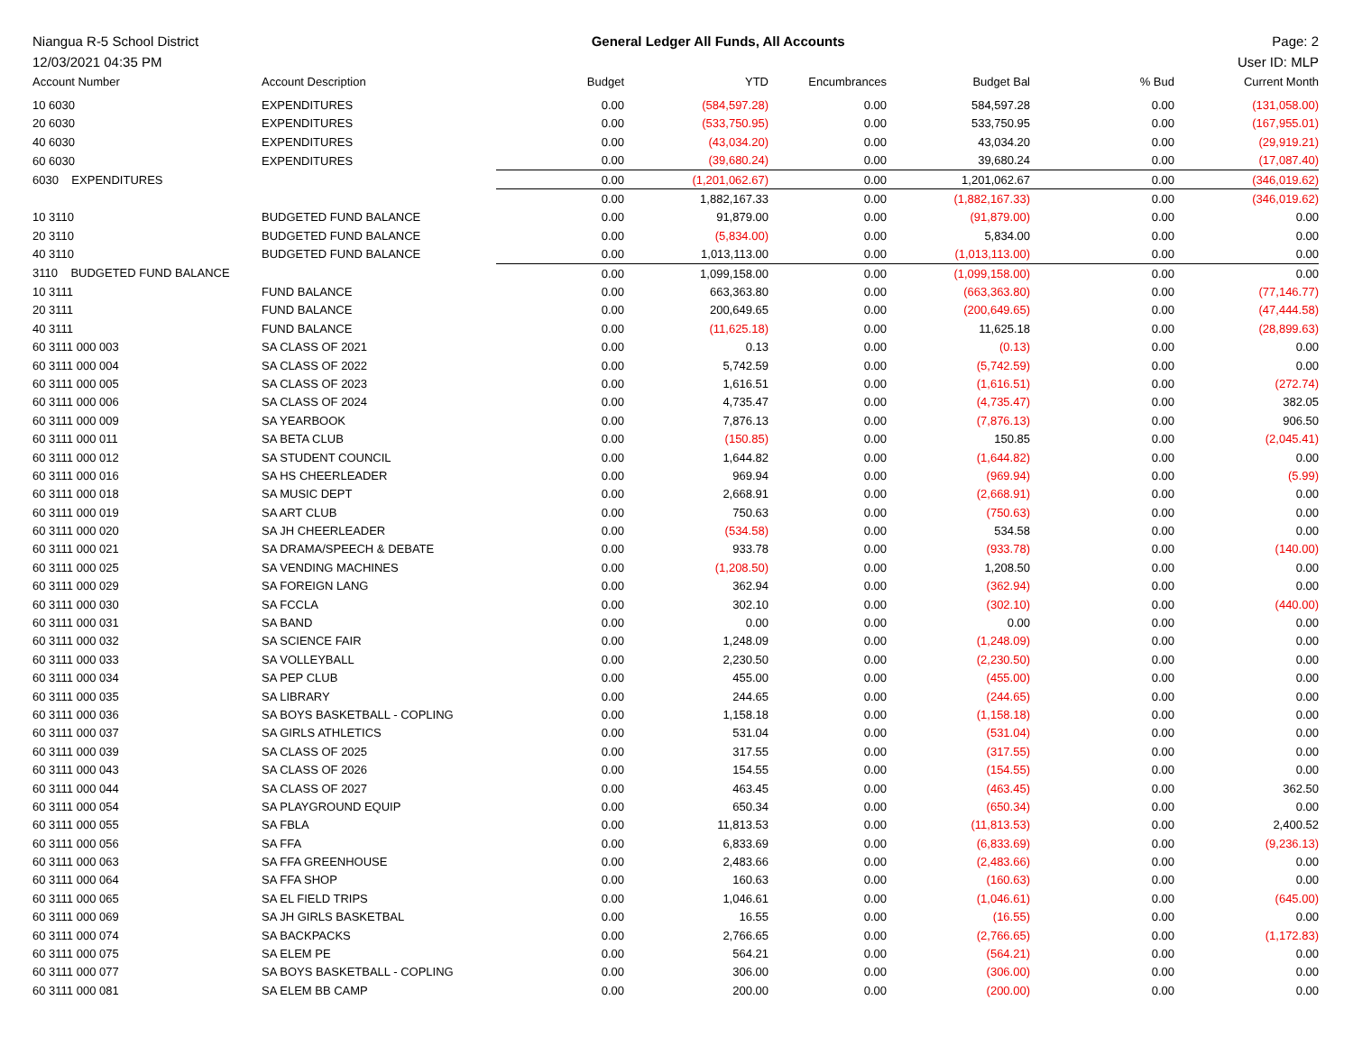Niangua R-5 School District
12/03/2021 04:35 PM
General Ledger All Funds, All Accounts
Page: 2
User ID: MLP
| Account Number | Account Description | Budget | YTD | Encumbrances | Budget Bal | % Bud | Current Month |
| --- | --- | --- | --- | --- | --- | --- | --- |
| 10 6030 | EXPENDITURES | 0.00 | (584,597.28) | 0.00 | 584,597.28 | 0.00 | (131,058.00) |
| 20 6030 | EXPENDITURES | 0.00 | (533,750.95) | 0.00 | 533,750.95 | 0.00 | (167,955.01) |
| 40 6030 | EXPENDITURES | 0.00 | (43,034.20) | 0.00 | 43,034.20 | 0.00 | (29,919.21) |
| 60 6030 | EXPENDITURES | 0.00 | (39,680.24) | 0.00 | 39,680.24 | 0.00 | (17,087.40) |
| 6030 EXPENDITURES | | 0.00 | (1,201,062.67) | 0.00 | 1,201,062.67 | 0.00 | (346,019.62) |
| | | 0.00 | 1,882,167.33 | 0.00 | (1,882,167.33) | 0.00 | (346,019.62) |
| 10 3110 | BUDGETED FUND BALANCE | 0.00 | 91,879.00 | 0.00 | (91,879.00) | 0.00 | 0.00 |
| 20 3110 | BUDGETED FUND BALANCE | 0.00 | (5,834.00) | 0.00 | 5,834.00 | 0.00 | 0.00 |
| 40 3110 | BUDGETED FUND BALANCE | 0.00 | 1,013,113.00 | 0.00 | (1,013,113.00) | 0.00 | 0.00 |
| 3110 BUDGETED FUND BALANCE | | 0.00 | 1,099,158.00 | 0.00 | (1,099,158.00) | 0.00 | 0.00 |
| 10 3111 | FUND BALANCE | 0.00 | 663,363.80 | 0.00 | (663,363.80) | 0.00 | (77,146.77) |
| 20 3111 | FUND BALANCE | 0.00 | 200,649.65 | 0.00 | (200,649.65) | 0.00 | (47,444.58) |
| 40 3111 | FUND BALANCE | 0.00 | (11,625.18) | 0.00 | 11,625.18 | 0.00 | (28,899.63) |
| 60 3111 000 003 | SA CLASS OF 2021 | 0.00 | 0.13 | 0.00 | (0.13) | 0.00 | 0.00 |
| 60 3111 000 004 | SA CLASS OF 2022 | 0.00 | 5,742.59 | 0.00 | (5,742.59) | 0.00 | 0.00 |
| 60 3111 000 005 | SA CLASS OF 2023 | 0.00 | 1,616.51 | 0.00 | (1,616.51) | 0.00 | (272.74) |
| 60 3111 000 006 | SA CLASS OF 2024 | 0.00 | 4,735.47 | 0.00 | (4,735.47) | 0.00 | 382.05 |
| 60 3111 000 009 | SA YEARBOOK | 0.00 | 7,876.13 | 0.00 | (7,876.13) | 0.00 | 906.50 |
| 60 3111 000 011 | SA BETA CLUB | 0.00 | (150.85) | 0.00 | 150.85 | 0.00 | (2,045.41) |
| 60 3111 000 012 | SA STUDENT COUNCIL | 0.00 | 1,644.82 | 0.00 | (1,644.82) | 0.00 | 0.00 |
| 60 3111 000 016 | SA HS CHEERLEADER | 0.00 | 969.94 | 0.00 | (969.94) | 0.00 | (5.99) |
| 60 3111 000 018 | SA MUSIC DEPT | 0.00 | 2,668.91 | 0.00 | (2,668.91) | 0.00 | 0.00 |
| 60 3111 000 019 | SA ART CLUB | 0.00 | 750.63 | 0.00 | (750.63) | 0.00 | 0.00 |
| 60 3111 000 020 | SA JH CHEERLEADER | 0.00 | (534.58) | 0.00 | 534.58 | 0.00 | 0.00 |
| 60 3111 000 021 | SA DRAMA/SPEECH & DEBATE | 0.00 | 933.78 | 0.00 | (933.78) | 0.00 | (140.00) |
| 60 3111 000 025 | SA VENDING MACHINES | 0.00 | (1,208.50) | 0.00 | 1,208.50 | 0.00 | 0.00 |
| 60 3111 000 029 | SA FOREIGN LANG | 0.00 | 362.94 | 0.00 | (362.94) | 0.00 | 0.00 |
| 60 3111 000 030 | SA FCCLA | 0.00 | 302.10 | 0.00 | (302.10) | 0.00 | (440.00) |
| 60 3111 000 031 | SA BAND | 0.00 | 0.00 | 0.00 | 0.00 | 0.00 | 0.00 |
| 60 3111 000 032 | SA SCIENCE FAIR | 0.00 | 1,248.09 | 0.00 | (1,248.09) | 0.00 | 0.00 |
| 60 3111 000 033 | SA VOLLEYBALL | 0.00 | 2,230.50 | 0.00 | (2,230.50) | 0.00 | 0.00 |
| 60 3111 000 034 | SA PEP CLUB | 0.00 | 455.00 | 0.00 | (455.00) | 0.00 | 0.00 |
| 60 3111 000 035 | SA LIBRARY | 0.00 | 244.65 | 0.00 | (244.65) | 0.00 | 0.00 |
| 60 3111 000 036 | SA BOYS BASKETBALL - COPLING | 0.00 | 1,158.18 | 0.00 | (1,158.18) | 0.00 | 0.00 |
| 60 3111 000 037 | SA GIRLS ATHLETICS | 0.00 | 531.04 | 0.00 | (531.04) | 0.00 | 0.00 |
| 60 3111 000 039 | SA CLASS OF 2025 | 0.00 | 317.55 | 0.00 | (317.55) | 0.00 | 0.00 |
| 60 3111 000 043 | SA CLASS OF 2026 | 0.00 | 154.55 | 0.00 | (154.55) | 0.00 | 0.00 |
| 60 3111 000 044 | SA CLASS OF 2027 | 0.00 | 463.45 | 0.00 | (463.45) | 0.00 | 362.50 |
| 60 3111 000 054 | SA PLAYGROUND EQUIP | 0.00 | 650.34 | 0.00 | (650.34) | 0.00 | 0.00 |
| 60 3111 000 055 | SA FBLA | 0.00 | 11,813.53 | 0.00 | (11,813.53) | 0.00 | 2,400.52 |
| 60 3111 000 056 | SA FFA | 0.00 | 6,833.69 | 0.00 | (6,833.69) | 0.00 | (9,236.13) |
| 60 3111 000 063 | SA FFA GREENHOUSE | 0.00 | 2,483.66 | 0.00 | (2,483.66) | 0.00 | 0.00 |
| 60 3111 000 064 | SA FFA SHOP | 0.00 | 160.63 | 0.00 | (160.63) | 0.00 | 0.00 |
| 60 3111 000 065 | SA EL FIELD TRIPS | 0.00 | 1,046.61 | 0.00 | (1,046.61) | 0.00 | (645.00) |
| 60 3111 000 069 | SA JH GIRLS BASKETBAL | 0.00 | 16.55 | 0.00 | (16.55) | 0.00 | 0.00 |
| 60 3111 000 074 | SA BACKPACKS | 0.00 | 2,766.65 | 0.00 | (2,766.65) | 0.00 | (1,172.83) |
| 60 3111 000 075 | SA ELEM PE | 0.00 | 564.21 | 0.00 | (564.21) | 0.00 | 0.00 |
| 60 3111 000 077 | SA BOYS BASKETBALL - COPLING | 0.00 | 306.00 | 0.00 | (306.00) | 0.00 | 0.00 |
| 60 3111 000 081 | SA ELEM BB CAMP | 0.00 | 200.00 | 0.00 | (200.00) | 0.00 | 0.00 |